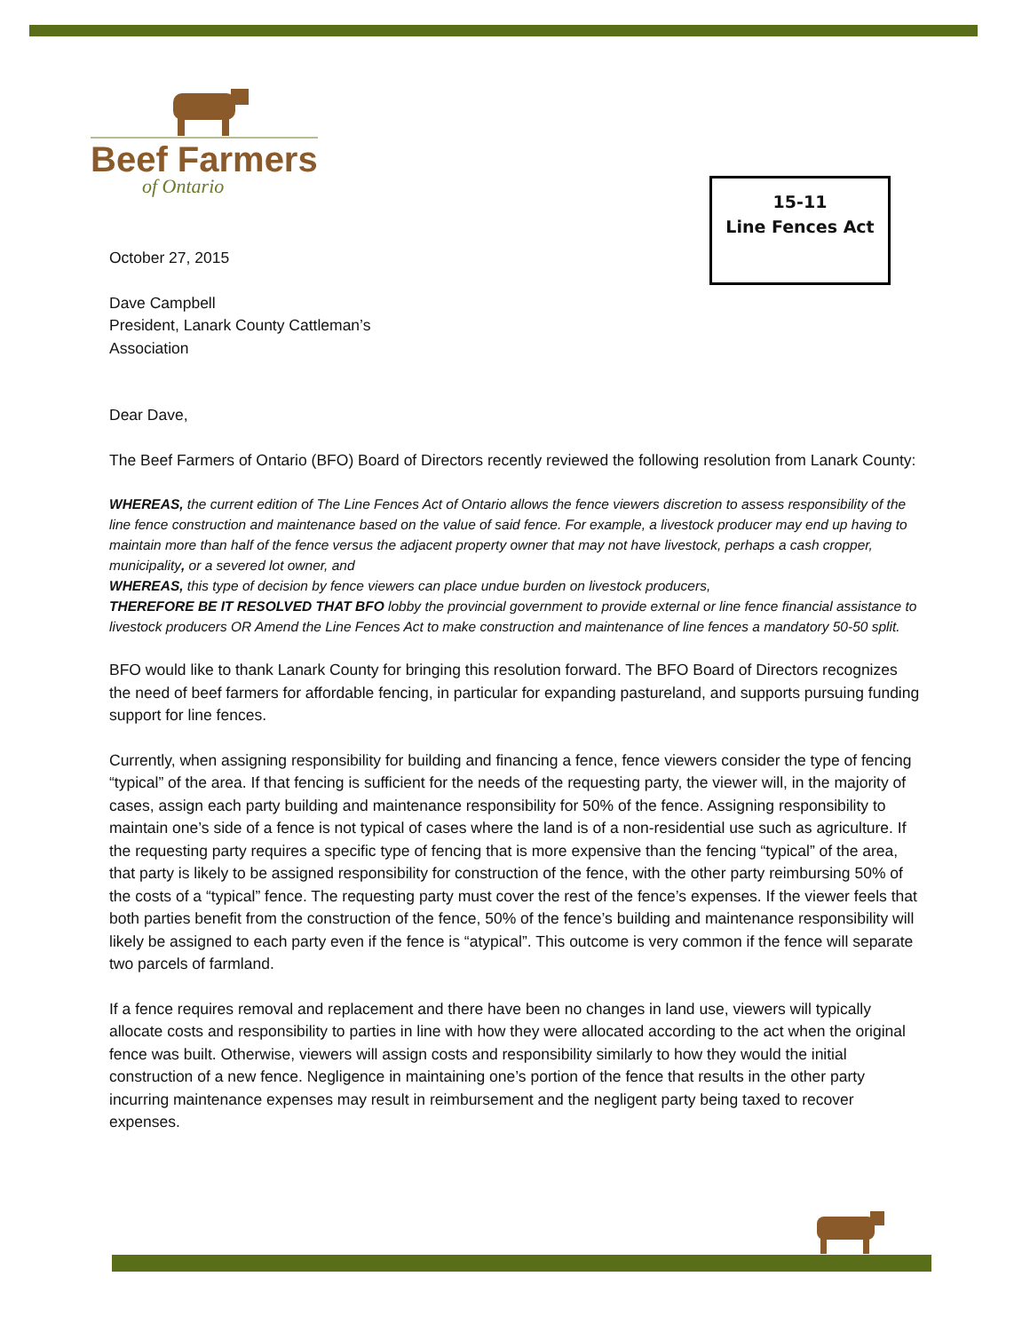Beef Farmers
of Ontario
15-11
Line Fences Act
October 27, 2015
Dave Campbell
President, Lanark County Cattleman’s
Association
Dear Dave,
The Beef Farmers of Ontario (BFO) Board of Directors recently reviewed the following resolution from Lanark County:
WHEREAS, the current edition of The Line Fences Act of Ontario allows the fence viewers discretion to assess responsibility of the line fence construction and maintenance based on the value of said fence. For example, a livestock producer may end up having to maintain more than half of the fence versus the adjacent property owner that may not have livestock, perhaps a cash cropper, municipality, or a severed lot owner, and
WHEREAS, this type of decision by fence viewers can place undue burden on livestock producers,
THEREFORE BE IT RESOLVED THAT BFO lobby the provincial government to provide external or line fence financial assistance to livestock producers OR Amend the Line Fences Act to make construction and maintenance of line fences a mandatory 50-50 split.
BFO would like to thank Lanark County for bringing this resolution forward. The BFO Board of Directors recognizes the need of beef farmers for affordable fencing, in particular for expanding pastureland, and supports pursuing funding support for line fences.
Currently, when assigning responsibility for building and financing a fence, fence viewers consider the type of fencing “typical” of the area. If that fencing is sufficient for the needs of the requesting party, the viewer will, in the majority of cases, assign each party building and maintenance responsibility for 50% of the fence. Assigning responsibility to maintain one’s side of a fence is not typical of cases where the land is of a non-residential use such as agriculture. If the requesting party requires a specific type of fencing that is more expensive than the fencing “typical” of the area, that party is likely to be assigned responsibility for construction of the fence, with the other party reimbursing 50% of the costs of a “typical” fence. The requesting party must cover the rest of the fence’s expenses. If the viewer feels that both parties benefit from the construction of the fence, 50% of the fence’s building and maintenance responsibility will likely be assigned to each party even if the fence is “atypical”. This outcome is very common if the fence will separate two parcels of farmland.
If a fence requires removal and replacement and there have been no changes in land use, viewers will typically allocate costs and responsibility to parties in line with how they were allocated according to the act when the original fence was built. Otherwise, viewers will assign costs and responsibility similarly to how they would the initial construction of a new fence. Negligence in maintaining one’s portion of the fence that results in the other party incurring maintenance expenses may result in reimbursement and the negligent party being taxed to recover expenses.